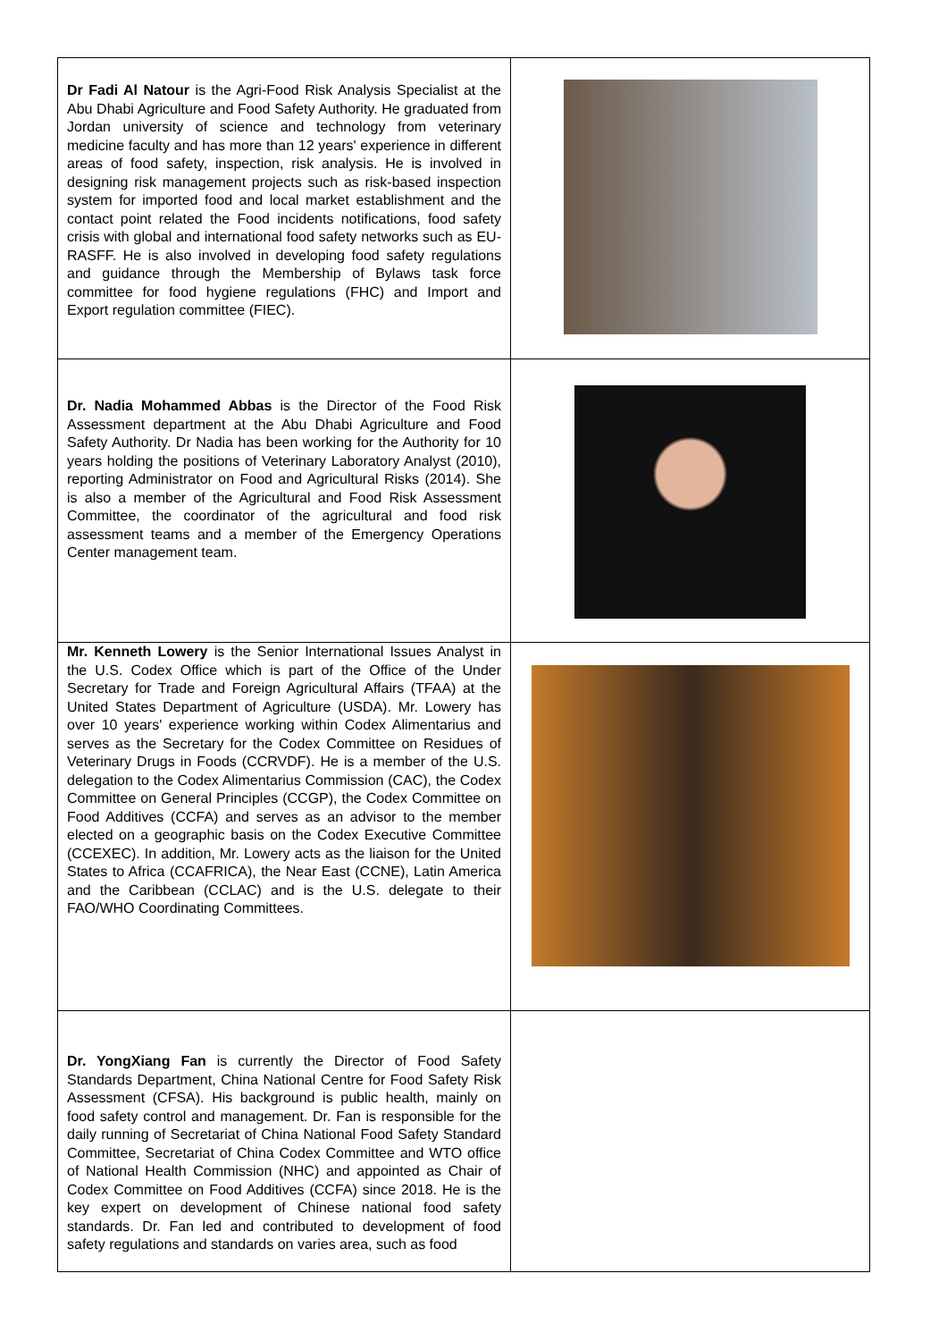| Dr Fadi Al Natour is the Agri-Food Risk Analysis Specialist at the Abu Dhabi Agriculture and Food Safety Authority. He graduated from Jordan university of science and technology from veterinary medicine faculty and has more than 12 years' experience in different areas of food safety, inspection, risk analysis. He is involved in designing risk management projects such as risk-based inspection system for imported food and local market establishment and the contact point related the Food incidents notifications, food safety crisis with global and international food safety networks such as EU-RASFF. He is also involved in developing food safety regulations and guidance through the Membership of Bylaws task force committee for food hygiene regulations (FHC) and Import and Export regulation committee (FIEC). | |
| Dr. Nadia Mohammed Abbas is the Director of the Food Risk Assessment department at the Abu Dhabi Agriculture and Food Safety Authority. Dr Nadia has been working for the Authority for 10 years holding the positions of Veterinary Laboratory Analyst (2010), reporting Administrator on Food and Agricultural Risks (2014). She is also a member of the Agricultural and Food Risk Assessment Committee, the coordinator of the agricultural and food risk assessment teams and a member of the Emergency Operations Center management team. | |
| Mr. Kenneth Lowery is the Senior International Issues Analyst in the U.S. Codex Office which is part of the Office of the Under Secretary for Trade and Foreign Agricultural Affairs (TFAA) at the United States Department of Agriculture (USDA). Mr. Lowery has over 10 years' experience working within Codex Alimentarius and serves as the Secretary for the Codex Committee on Residues of Veterinary Drugs in Foods (CCRVDF). He is a member of the U.S. delegation to the Codex Alimentarius Commission (CAC), the Codex Committee on General Principles (CCGP), the Codex Committee on Food Additives (CCFA) and serves as an advisor to the member elected on a geographic basis on the Codex Executive Committee (CCEXEC). In addition, Mr. Lowery acts as the liaison for the United States to Africa (CCAFRICA), the Near East (CCNE), Latin America and the Caribbean (CCLAC) and is the U.S. delegate to their FAO/WHO Coordinating Committees. | |
| Dr. YongXiang Fan is currently the Director of Food Safety Standards Department, China National Centre for Food Safety Risk Assessment (CFSA). His background is public health, mainly on food safety control and management. Dr. Fan is responsible for the daily running of Secretariat of China National Food Safety Standard Committee, Secretariat of China Codex Committee and WTO office of National Health Commission (NHC) and appointed as Chair of Codex Committee on Food Additives (CCFA) since 2018. He is the key expert on development of Chinese national food safety standards. Dr. Fan led and contributed to development of food safety regulations and standards on varies area, such as food | |